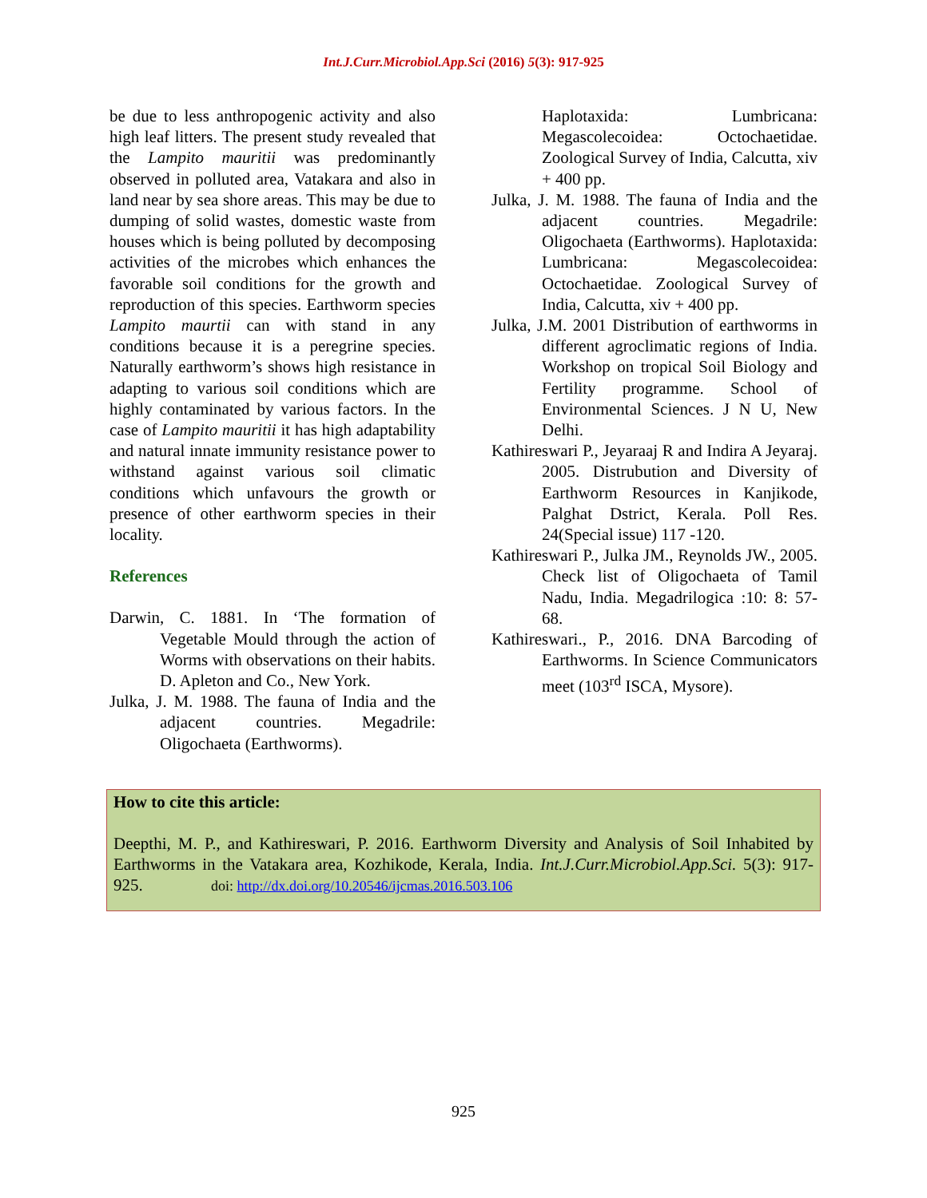Int.J.Curr.Microbiol.App.Sci (2016) 5(3): 917-925
be due to less anthropogenic activity and also high leaf litters. The present study revealed that the Lampito mauritii was predominantly observed in polluted area, Vatakara and also in land near by sea shore areas. This may be due to dumping of solid wastes, domestic waste from houses which is being polluted by decomposing activities of the microbes which enhances the favorable soil conditions for the growth and reproduction of this species. Earthworm species Lampito maurtii can with stand in any conditions because it is a peregrine species. Naturally earthworm’s shows high resistance in adapting to various soil conditions which are highly contaminated by various factors. In the case of Lampito mauritii it has high adaptability and natural innate immunity resistance power to withstand against various soil climatic conditions which unfavours the growth or presence of other earthworm species in their locality.
References
Darwin, C. 1881. In ‘The formation of Vegetable Mould through the action of Worms with observations on their habits. D. Apleton and Co., New York.
Julka, J. M. 1988. The fauna of India and the adjacent countries. Megadrile: Oligochaeta (Earthworms).
Haplotaxida: Lumbricana: Megascolecoidea: Octochaetidae. Zoological Survey of India, Calcutta, xiv + 400 pp.
Julka, J. M. 1988. The fauna of India and the adjacent countries. Megadrile: Oligochaeta (Earthworms). Haplotaxida: Lumbricana: Megascolecoidea: Octochaetidae. Zoological Survey of India, Calcutta, xiv + 400 pp.
Julka, J.M. 2001 Distribution of earthworms in different agroclimatic regions of India. Workshop on tropical Soil Biology and Fertility programme. School of Environmental Sciences. J N U, New Delhi.
Kathireswari P., Jeyaraaj R and Indira A Jeyaraj. 2005. Distrubution and Diversity of Earthworm Resources in Kanjikode, Palghat Dstrict, Kerala. Poll Res. 24(Special issue) 117 -120.
Kathireswari P., Julka JM., Reynolds JW., 2005. Check list of Oligochaeta of Tamil Nadu, India. Megadrilogica :10: 8: 57-68.
Kathireswari., P., 2016. DNA Barcoding of Earthworms. In Science Communicators meet (103<sup>rd</sup> ISCA, Mysore).
How to cite this article:
Deepthi, M. P., and Kathireswari, P. 2016. Earthworm Diversity and Analysis of Soil Inhabited by Earthworms in the Vatakara area, Kozhikode, Kerala, India. Int.J.Curr.Microbiol.App.Sci. 5(3): 917-925. doi: http://dx.doi.org/10.20546/ijcmas.2016.503.106
925